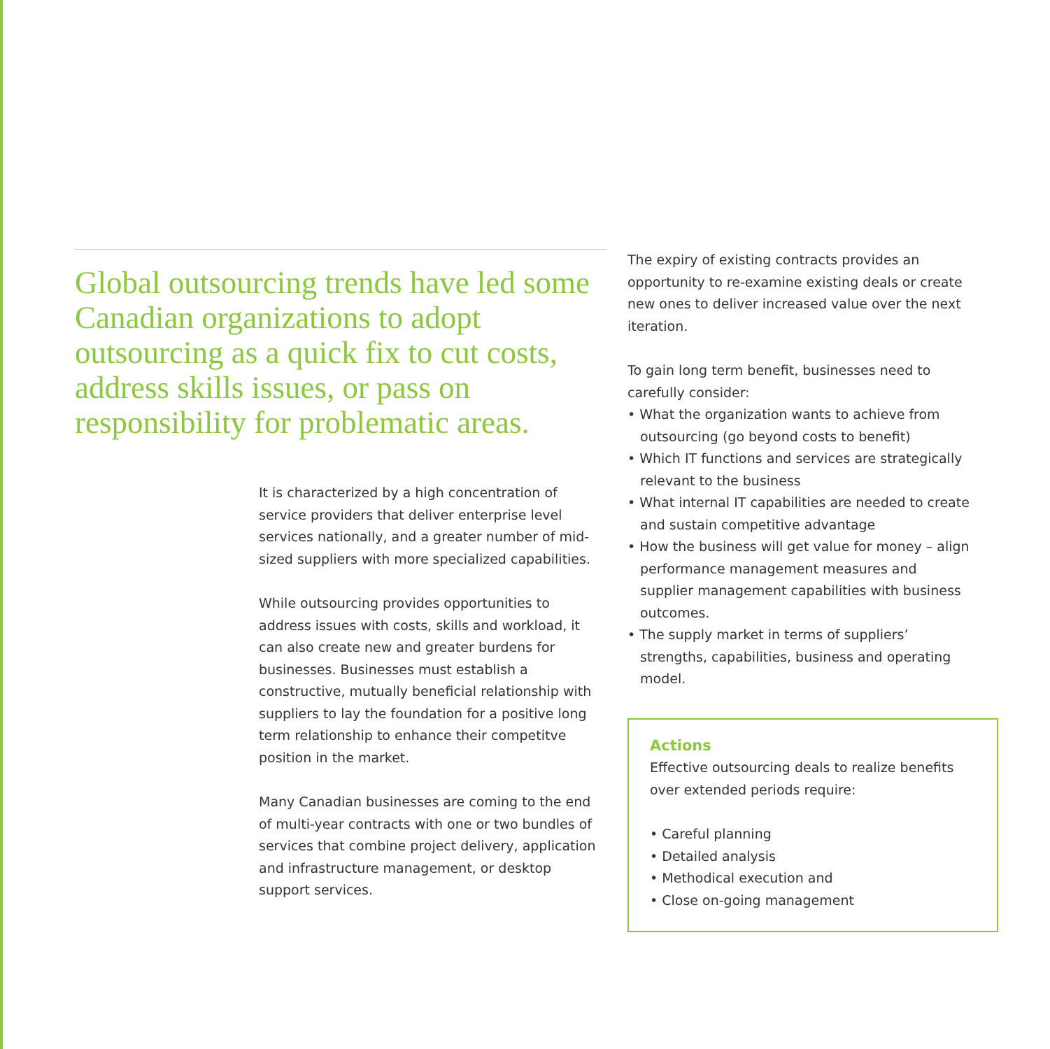Global outsourcing trends have led some Canadian organizations to adopt outsourcing as a quick fix to cut costs, address skills issues, or pass on responsibility for problematic areas.
It is characterized by a high concentration of service providers that deliver enterprise level services nationally, and a greater number of mid-sized suppliers with more specialized capabilities.
While outsourcing provides opportunities to address issues with costs, skills and workload, it can also create new and greater burdens for businesses. Businesses must establish a constructive, mutually beneficial relationship with suppliers to lay the foundation for a positive long term relationship to enhance their competitve position in the market.
Many Canadian businesses are coming to the end of multi-year contracts with one or two bundles of services that combine project delivery, application and infrastructure management, or desktop support services.
The expiry of existing contracts provides an opportunity to re-examine existing deals or create new ones to deliver increased value over the next iteration.
To gain long term benefit, businesses need to carefully consider:
• What the organization wants to achieve from outsourcing (go beyond costs to benefit)
• Which IT functions and services are strategically relevant to the business
• What internal IT capabilities are needed to create and sustain competitive advantage
• How the business will get value for money – align performance management measures and supplier management capabilities with business outcomes.
• The supply market in terms of suppliers’ strengths, capabilities, business and operating model.
Actions
Effective outsourcing deals to realize benefits over extended periods require:
• Careful planning
• Detailed analysis
• Methodical execution and
• Close on-going management